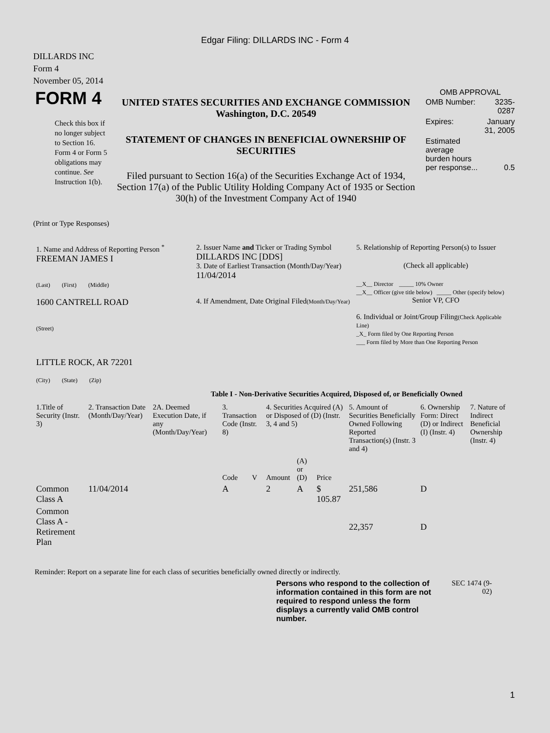Edgar Filing: DILLARDS INC - Form 4
DILLARDS INC
Form 4
November 05, 2014
| FORM 4 Check this box if no longer subject to Section 16. Form 4 or Form 5 obligations may continue. See Instruction 1(b). | UNITED STATES SECURITIES AND EXCHANGE COMMISSION Washington, D.C. 20549 STATEMENT OF CHANGES IN BENEFICIAL OWNERSHIP OF SECURITIES Filed pursuant to Section 16(a) of the Securities Exchange Act of 1934, Section 17(a) of the Public Utility Holding Company Act of 1935 or Section 30(h) of the Investment Company Act of 1940 | OMB APPROVAL / OMB Number: / 3235-0287 / / Expires: / January 31, 2005 / / Estimated average burden hours per response... / 0.5 / |
(Print or Type Responses)
| 1. Name and Address of Reporting Person <sup>*</sup> FREEMAN JAMES I (Last) (First) (Middle) 1600 CANTRELL ROAD (Street) LITTLE ROCK, AR 72201 (City) (State) (Zip) | 2. Issuer Name and Ticker or Trading Symbol DILLARDS INC [DDS] 3. Date of Earliest Transaction (Month/Day/Year) 11/04/2014 4. If Amendment, Date Original Filed (Month/Day/Year) | 5. Relationship of Reporting Person(s) to Issuer (Check all applicable) __X__ Director _____ 10% Owner __X__ Officer (give title below) _____ Other (specify below) Senior VP, CFO 6. Individual or Joint/Group Filing (Check Applicable Line) _X_ Form filed by One Reporting Person ___ Form filed by More than One Reporting Person |
Table I - Non-Derivative Securities Acquired, Disposed of, or Beneficially Owned
| 1.Title of Security (Instr. 3) | 2. Transaction Date (Month/Day/Year) | 2A. Deemed Execution Date, if any (Month/Day/Year) | 3. Transaction Code (Instr. 8) | | 4. Securities Acquired (A) or Disposed of (D) (Instr. 3, 4 and 5) | | | 5. Amount of Securities Beneficially Owned Following Reported Transaction(s) (Instr. 3 and 4) | 6. Ownership Form: Direct (D) or Indirect (I) (Instr. 4) | 7. Nature of Indirect Beneficial Ownership (Instr. 4) |
| --- | --- | --- | --- | --- | --- | --- | --- | --- | --- | --- |
| | | | Code | V | Amount | (A) or (D) | Price | | | |
| Common Class A | 11/04/2014 | | A | | 2 | A | $ 105.87 | 251,586 | D | |
| Common Class A - Retirement Plan | | | | | | | | 22,357 | D | |
Reminder: Report on a separate line for each class of securities beneficially owned directly or indirectly.
| Persons who respond to the collection of information contained in this form are not required to respond unless the form displays a currently valid OMB control number. | SEC 1474 (9-02) |
1